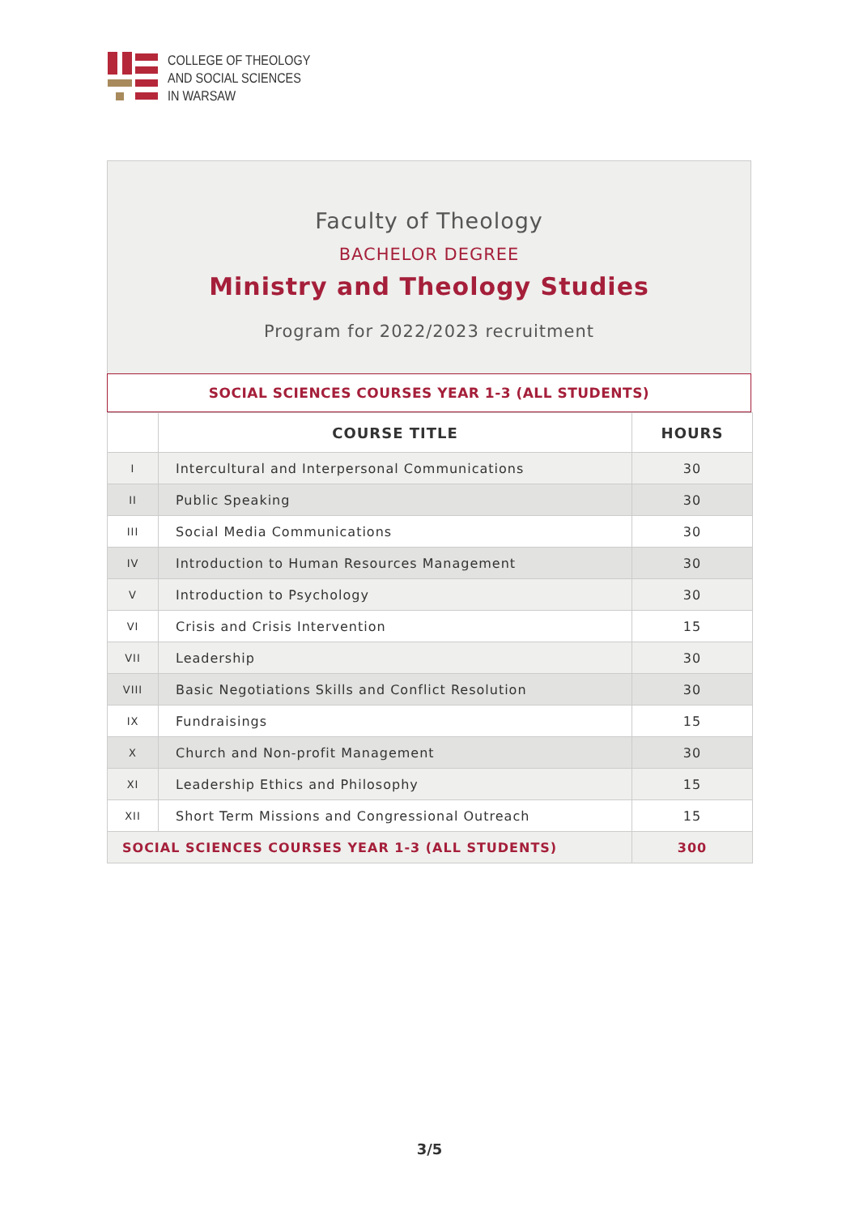COLLEGE OF THEOLOGY
AND SOCIAL SCIENCES
IN WARSAW
Faculty of Theology
BACHELOR DEGREE
Ministry and Theology Studies
Program for 2022/2023 recruitment
SOCIAL SCIENCES COURSES YEAR 1-3 (ALL STUDENTS)
| | COURSE TITLE | HOURS |
| --- | --- | --- |
| I | Intercultural and Interpersonal Communications | 30 |
| II | Public Speaking | 30 |
| III | Social Media Communications | 30 |
| IV | Introduction to Human Resources Management | 30 |
| V | Introduction to Psychology | 30 |
| VI | Crisis and Crisis Intervention | 15 |
| VII | Leadership | 30 |
| VIII | Basic Negotiations Skills and Conflict Resolution | 30 |
| IX | Fundraisings | 15 |
| X | Church and Non-profit Management | 30 |
| XI | Leadership Ethics and Philosophy | 15 |
| XII | Short Term Missions and Congressional Outreach | 15 |
| SOCIAL SCIENCES COURSES YEAR 1-3 (ALL STUDENTS) | | 300 |
3/5